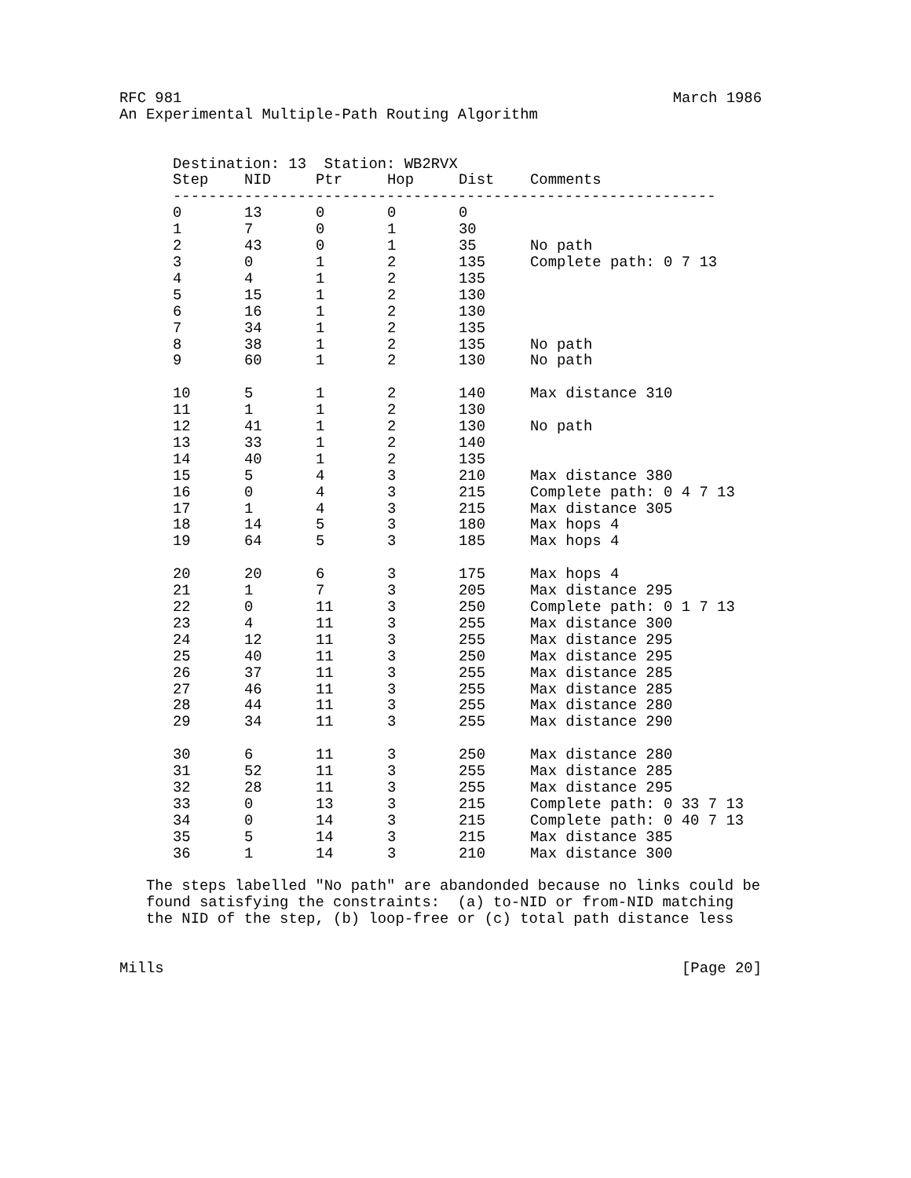RFC 981 March 1986
An Experimental Multiple-Path Routing Algorithm
| Destination: 13 Station: WB2RVX | | | | | |
| Step | NID | Ptr | Hop | Dist | Comments |
| ------------------------------------------------------------- | | | | | |
| 0 | 13 | 0 | 0 | 0 | |
| 1 | 7 | 0 | 1 | 30 | |
| 2 | 43 | 0 | 1 | 35 | No path |
| 3 | 0 | 1 | 2 | 135 | Complete path: 0 7 13 |
| 4 | 4 | 1 | 2 | 135 | |
| 5 | 15 | 1 | 2 | 130 | |
| 6 | 16 | 1 | 2 | 130 | |
| 7 | 34 | 1 | 2 | 135 | |
| 8 | 38 | 1 | 2 | 135 | No path |
| 9 | 60 | 1 | 2 | 130 | No path |
| 10 | 5 | 1 | 2 | 140 | Max distance 310 |
| 11 | 1 | 1 | 2 | 130 | |
| 12 | 41 | 1 | 2 | 130 | No path |
| 13 | 33 | 1 | 2 | 140 | |
| 14 | 40 | 1 | 2 | 135 | |
| 15 | 5 | 4 | 3 | 210 | Max distance 380 |
| 16 | 0 | 4 | 3 | 215 | Complete path: 0 4 7 13 |
| 17 | 1 | 4 | 3 | 215 | Max distance 305 |
| 18 | 14 | 5 | 3 | 180 | Max hops 4 |
| 19 | 64 | 5 | 3 | 185 | Max hops 4 |
| 20 | 20 | 6 | 3 | 175 | Max hops 4 |
| 21 | 1 | 7 | 3 | 205 | Max distance 295 |
| 22 | 0 | 11 | 3 | 250 | Complete path: 0 1 7 13 |
| 23 | 4 | 11 | 3 | 255 | Max distance 300 |
| 24 | 12 | 11 | 3 | 255 | Max distance 295 |
| 25 | 40 | 11 | 3 | 250 | Max distance 295 |
| 26 | 37 | 11 | 3 | 255 | Max distance 285 |
| 27 | 46 | 11 | 3 | 255 | Max distance 285 |
| 28 | 44 | 11 | 3 | 255 | Max distance 280 |
| 29 | 34 | 11 | 3 | 255 | Max distance 290 |
| 30 | 6 | 11 | 3 | 250 | Max distance 280 |
| 31 | 52 | 11 | 3 | 255 | Max distance 285 |
| 32 | 28 | 11 | 3 | 255 | Max distance 295 |
| 33 | 0 | 13 | 3 | 215 | Complete path: 0 33 7 13 |
| 34 | 0 | 14 | 3 | 215 | Complete path: 0 40 7 13 |
| 35 | 5 | 14 | 3 | 215 | Max distance 385 |
| 36 | 1 | 14 | 3 | 210 | Max distance 300 |
The steps labelled "No path" are abandonded because no links could be
found satisfying the constraints: (a) to-NID or from-NID matching
the NID of the step, (b) loop-free or (c) total path distance less
Mills [Page 20]